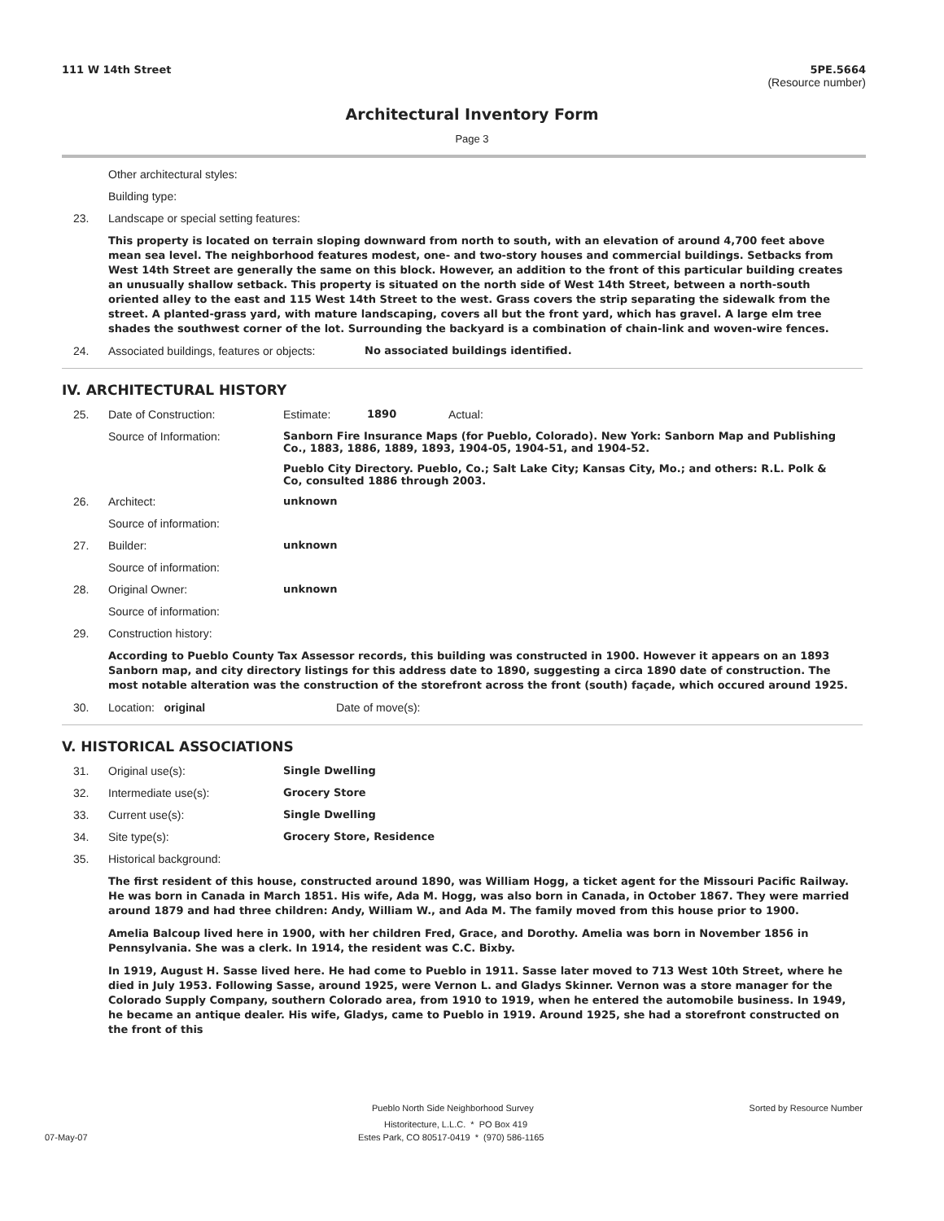111 W 14th Street 5PE.5664
(Resource number)
Architectural Inventory Form
Page 3
Other architectural styles:
Building type:
23. Landscape or special setting features:
This property is located on terrain sloping downward from north to south, with an elevation of around 4,700 feet above mean sea level. The neighborhood features modest, one- and two-story houses and commercial buildings. Setbacks from West 14th Street are generally the same on this block. However, an addition to the front of this particular building creates an unusually shallow setback. This property is situated on the north side of West 14th Street, between a north-south oriented alley to the east and 115 West 14th Street to the west. Grass covers the strip separating the sidewalk from the street. A planted-grass yard, with mature landscaping, covers all but the front yard, which has gravel. A large elm tree shades the southwest corner of the lot. Surrounding the backyard is a combination of chain-link and woven-wire fences.
24. Associated buildings, features or objects: No associated buildings identified.
IV. ARCHITECTURAL HISTORY
25. Date of Construction: Estimate: 1890 Actual:
Source of Information: Sanborn Fire Insurance Maps (for Pueblo, Colorado). New York: Sanborn Map and Publishing Co., 1883, 1886, 1889, 1893, 1904-05, 1904-51, and 1904-52.
Pueblo City Directory. Pueblo, Co.; Salt Lake City; Kansas City, Mo.; and others: R.L. Polk & Co, consulted 1886 through 2003.
26. Architect: unknown
Source of information:
27. Builder: unknown
Source of information:
28. Original Owner: unknown
Source of information:
29. Construction history:
According to Pueblo County Tax Assessor records, this building was constructed in 1900. However it appears on an 1893 Sanborn map, and city directory listings for this address date to 1890, suggesting a circa 1890 date of construction. The most notable alteration was the construction of the storefront across the front (south) façade, which occured around 1925.
30. Location: original Date of move(s):
V. HISTORICAL ASSOCIATIONS
31. Original use(s): Single Dwelling
32. Intermediate use(s): Grocery Store
33. Current use(s): Single Dwelling
34. Site type(s): Grocery Store, Residence
35. Historical background:
The first resident of this house, constructed around 1890, was William Hogg, a ticket agent for the Missouri Pacific Railway. He was born in Canada in March 1851. His wife, Ada M. Hogg, was also born in Canada, in October 1867. They were married around 1879 and had three children: Andy, William W., and Ada M. The family moved from this house prior to 1900.
Amelia Balcoup lived here in 1900, with her children Fred, Grace, and Dorothy. Amelia was born in November 1856 in Pennsylvania. She was a clerk. In 1914, the resident was C.C. Bixby.
In 1919, August H. Sasse lived here. He had come to Pueblo in 1911. Sasse later moved to 713 West 10th Street, where he died in July 1953. Following Sasse, around 1925, were Vernon L. and Gladys Skinner. Vernon was a store manager for the Colorado Supply Company, southern Colorado area, from 1910 to 1919, when he entered the automobile business. In 1949, he became an antique dealer. His wife, Gladys, came to Pueblo in 1919. Around 1925, she had a storefront constructed on the front of this
Pueblo North Side Neighborhood Survey Sorted by Resource Number
Historitecture, L.L.C. * PO Box 419
07-May-07 Estes Park, CO 80517-0419 * (970) 586-1165